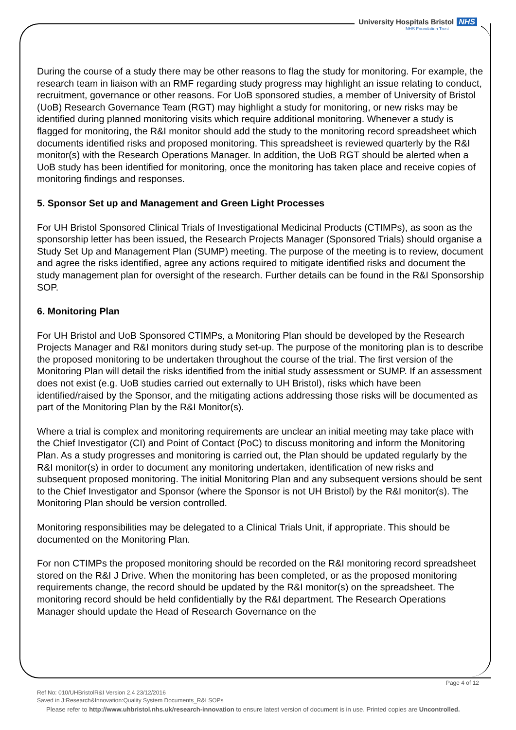University Hospitals Bristol NHS
NHS Foundation Trust
During the course of a study there may be other reasons to flag the study for monitoring. For example, the research team in liaison with an RMF regarding study progress may highlight an issue relating to conduct, recruitment, governance or other reasons. For UoB sponsored studies, a member of University of Bristol (UoB) Research Governance Team (RGT) may highlight a study for monitoring, or new risks may be identified during planned monitoring visits which require additional monitoring. Whenever a study is flagged for monitoring, the R&I monitor should add the study to the monitoring record spreadsheet which documents identified risks and proposed monitoring. This spreadsheet is reviewed quarterly by the R&I monitor(s) with the Research Operations Manager. In addition, the UoB RGT should be alerted when a UoB study has been identified for monitoring, once the monitoring has taken place and receive copies of monitoring findings and responses.
5. Sponsor Set up and Management and Green Light Processes
For UH Bristol Sponsored Clinical Trials of Investigational Medicinal Products (CTIMPs), as soon as the sponsorship letter has been issued, the Research Projects Manager (Sponsored Trials) should organise a Study Set Up and Management Plan (SUMP) meeting. The purpose of the meeting is to review, document and agree the risks identified, agree any actions required to mitigate identified risks and document the study management plan for oversight of the research. Further details can be found in the R&I Sponsorship SOP.
6. Monitoring Plan
For UH Bristol and UoB Sponsored CTIMPs, a Monitoring Plan should be developed by the Research Projects Manager and R&I monitors during study set-up. The purpose of the monitoring plan is to describe the proposed monitoring to be undertaken throughout the course of the trial. The first version of the Monitoring Plan will detail the risks identified from the initial study assessment or SUMP. If an assessment does not exist (e.g. UoB studies carried out externally to UH Bristol), risks which have been identified/raised by the Sponsor, and the mitigating actions addressing those risks will be documented as part of the Monitoring Plan by the R&I Monitor(s).
Where a trial is complex and monitoring requirements are unclear an initial meeting may take place with the Chief Investigator (CI) and Point of Contact (PoC) to discuss monitoring and inform the Monitoring Plan. As a study progresses and monitoring is carried out, the Plan should be updated regularly by the R&I monitor(s) in order to document any monitoring undertaken, identification of new risks and subsequent proposed monitoring. The initial Monitoring Plan and any subsequent versions should be sent to the Chief Investigator and Sponsor (where the Sponsor is not UH Bristol) by the R&I monitor(s). The Monitoring Plan should be version controlled.
Monitoring responsibilities may be delegated to a Clinical Trials Unit, if appropriate. This should be documented on the Monitoring Plan.
For non CTIMPs the proposed monitoring should be recorded on the R&I monitoring record spreadsheet stored on the R&I J Drive. When the monitoring has been completed, or as the proposed monitoring requirements change, the record should be updated by the R&I monitor(s) on the spreadsheet. The monitoring record should be held confidentially by the R&I department. The Research Operations Manager should update the Head of Research Governance on the
Page 4 of 12
Ref No: 010/UHBristolR&I Version 2.4 23/12/2016
Saved in J:Research&Innovation:Quality System Documents_R&I SOPs
Please refer to http://www.uhbristol.nhs.uk/research-innovation to ensure latest version of document is in use. Printed copies are Uncontrolled.